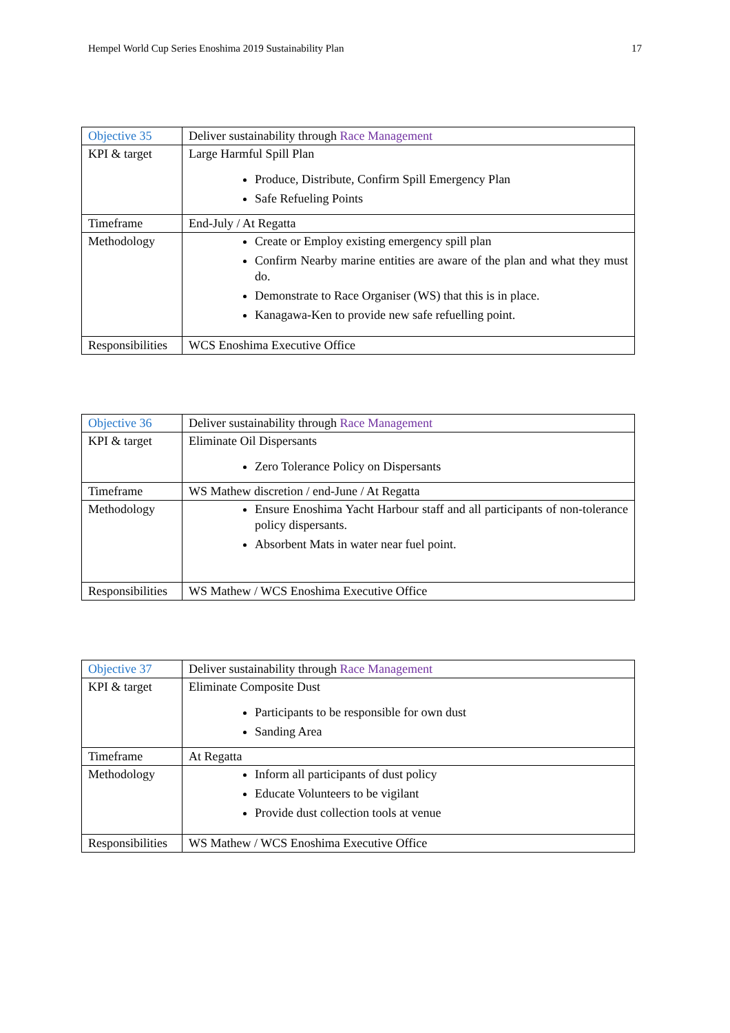Hempel World Cup Series Enoshima 2019 Sustainability Plan 17
| Objective 35 | Deliver sustainability through Race Management |
| KPI & target | Large Harmful Spill Plan Produce, Distribute, Confirm Spill Emergency Plan Safe Refueling Points |
| Timeframe | End-July / At Regatta |
| Methodology | Create or Employ existing emergency spill plan Confirm Nearby marine entities are aware of the plan and what they must do. Demonstrate to Race Organiser (WS) that this is in place. Kanagawa-Ken to provide new safe refuelling point. |
| Responsibilities | WCS Enoshima Executive Office |
| Objective 36 | Deliver sustainability through Race Management |
| KPI & target | Eliminate Oil Dispersants Zero Tolerance Policy on Dispersants |
| Timeframe | WS Mathew discretion / end-June / At Regatta |
| Methodology | Ensure Enoshima Yacht Harbour staff and all participants of non-tolerance policy dispersants. Absorbent Mats in water near fuel point. |
| Responsibilities | WS Mathew / WCS Enoshima Executive Office |
| Objective 37 | Deliver sustainability through Race Management |
| KPI & target | Eliminate Composite Dust Participants to be responsible for own dust Sanding Area |
| Timeframe | At Regatta |
| Methodology | Inform all participants of dust policy Educate Volunteers to be vigilant Provide dust collection tools at venue |
| Responsibilities | WS Mathew / WCS Enoshima Executive Office |